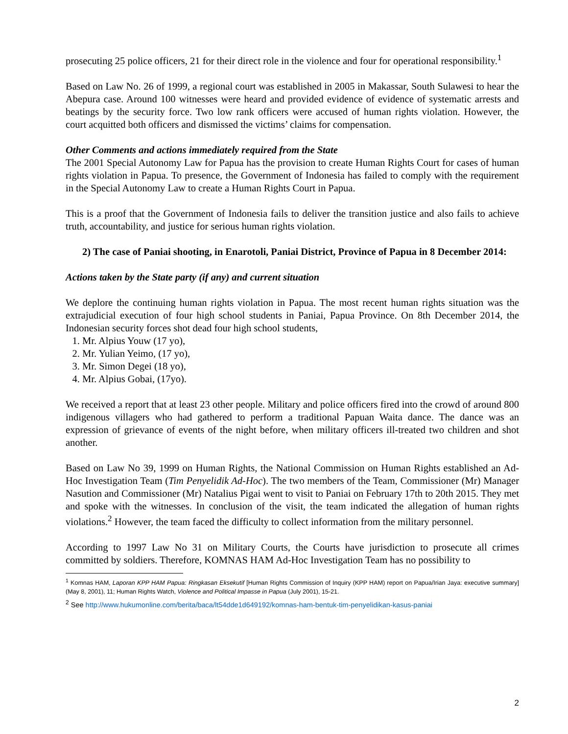prosecuting 25 police officers, 21 for their direct role in the violence and four for operational responsibility.<sup>1</sup>
Based on Law No. 26 of 1999, a regional court was established in 2005 in Makassar, South Sulawesi to hear the Abepura case. Around 100 witnesses were heard and provided evidence of evidence of systematic arrests and beatings by the security force. Two low rank officers were accused of human rights violation. However, the court acquitted both officers and dismissed the victims’ claims for compensation.
Other Comments and actions immediately required from the State
The 2001 Special Autonomy Law for Papua has the provision to create Human Rights Court for cases of human rights violation in Papua. To presence, the Government of Indonesia has failed to comply with the requirement in the Special Autonomy Law to create a Human Rights Court in Papua.
This is a proof that the Government of Indonesia fails to deliver the transition justice and also fails to achieve truth, accountability, and justice for serious human rights violation.
2) The case of Paniai shooting, in Enarotoli, Paniai District, Province of Papua in 8 December 2014:
Actions taken by the State party (if any) and current situation
We deplore the continuing human rights violation in Papua. The most recent human rights situation was the extrajudicial execution of four high school students in Paniai, Papua Province. On 8th December 2014, the Indonesian security forces shot dead four high school students,
1. Mr. Alpius Youw (17 yo),
2. Mr. Yulian Yeimo, (17 yo),
3. Mr. Simon Degei (18 yo),
4. Mr. Alpius Gobai, (17yo).
We received a report that at least 23 other people. Military and police officers fired into the crowd of around 800 indigenous villagers who had gathered to perform a traditional Papuan Waita dance. The dance was an expression of grievance of events of the night before, when military officers ill-treated two children and shot another.
Based on Law No 39, 1999 on Human Rights, the National Commission on Human Rights established an Ad-Hoc Investigation Team (Tim Penyelidik Ad-Hoc). The two members of the Team, Commissioner (Mr) Manager Nasution and Commissioner (Mr) Natalius Pigai went to visit to Paniai on February 17th to 20th 2015. They met and spoke with the witnesses. In conclusion of the visit, the team indicated the allegation of human rights violations.<sup>2</sup> However, the team faced the difficulty to collect information from the military personnel.
According to 1997 Law No 31 on Military Courts, the Courts have jurisdiction to prosecute all crimes committed by soldiers. Therefore, KOMNAS HAM Ad-Hoc Investigation Team has no possibility to
<sup>1</sup> Komnas HAM, Laporan KPP HAM Papua: Ringkasan Eksekutif [Human Rights Commission of Inquiry (KPP HAM) report on Papua/Irian Jaya: executive summary] (May 8, 2001), 11; Human Rights Watch, Violence and Political Impasse in Papua (July 2001), 15-21.
<sup>2</sup> See http://www.hukumonline.com/berita/baca/lt54dde1d649192/komnas-ham-bentuk-tim-penyelidikan-kasus-paniai
2